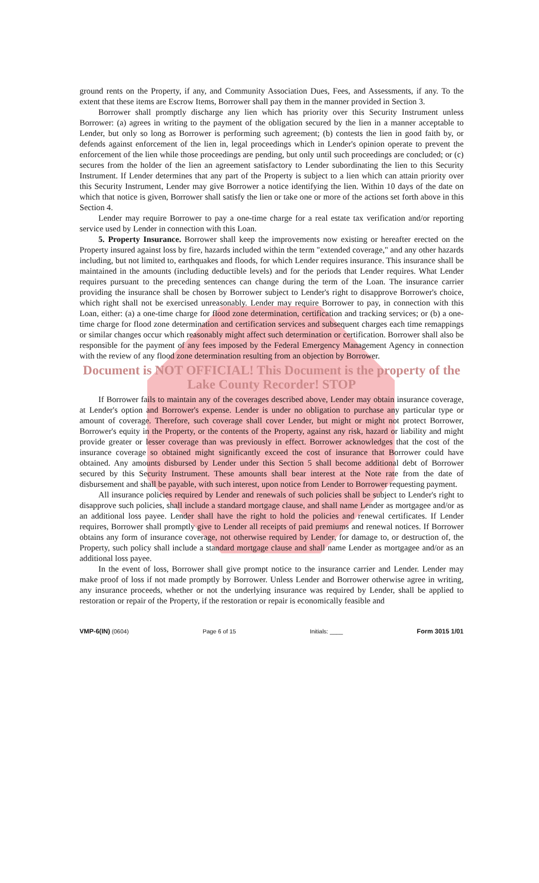ground rents on the Property, if any, and Community Association Dues, Fees, and Assessments, if any. To the extent that these items are Escrow Items, Borrower shall pay them in the manner provided in Section 3.
Borrower shall promptly discharge any lien which has priority over this Security Instrument unless Borrower: (a) agrees in writing to the payment of the obligation secured by the lien in a manner acceptable to Lender, but only so long as Borrower is performing such agreement; (b) contests the lien in good faith by, or defends against enforcement of the lien in, legal proceedings which in Lender's opinion operate to prevent the enforcement of the lien while those proceedings are pending, but only until such proceedings are concluded; or (c) secures from the holder of the lien an agreement satisfactory to Lender subordinating the lien to this Security Instrument. If Lender determines that any part of the Property is subject to a lien which can attain priority over this Security Instrument, Lender may give Borrower a notice identifying the lien. Within 10 days of the date on which that notice is given, Borrower shall satisfy the lien or take one or more of the actions set forth above in this Section 4.
Lender may require Borrower to pay a one-time charge for a real estate tax verification and/or reporting service used by Lender in connection with this Loan.
5. Property Insurance. Borrower shall keep the improvements now existing or hereafter erected on the Property insured against loss by fire, hazards included within the term "extended coverage," and any other hazards including, but not limited to, earthquakes and floods, for which Lender requires insurance. This insurance shall be maintained in the amounts (including deductible levels) and for the periods that Lender requires. What Lender requires pursuant to the preceding sentences can change during the term of the Loan. The insurance carrier providing the insurance shall be chosen by Borrower subject to Lender's right to disapprove Borrower's choice, which right shall not be exercised unreasonably. Lender may require Borrower to pay, in connection with this Loan, either: (a) a one-time charge for flood zone determination, certification and tracking services; or (b) a one-time charge for flood zone determination and certification services and subsequent charges each time remappings or similar changes occur which reasonably might affect such determination or certification. Borrower shall also be responsible for the payment of any fees imposed by the Federal Emergency Management Agency in connection with the review of any flood zone determination resulting from an objection by Borrower.
Document is NOT OFFICIAL! This Document is the property of the Lake County Recorder! STOP
If Borrower fails to maintain any of the coverages described above, Lender may obtain insurance coverage, at Lender's option and Borrower's expense. Lender is under no obligation to purchase any particular type or amount of coverage. Therefore, such coverage shall cover Lender, but might or might not protect Borrower, Borrower's equity in the Property, or the contents of the Property, against any risk, hazard or liability and might provide greater or lesser coverage than was previously in effect. Borrower acknowledges that the cost of the insurance coverage so obtained might significantly exceed the cost of insurance that Borrower could have obtained. Any amounts disbursed by Lender under this Section 5 shall become additional debt of Borrower secured by this Security Instrument. These amounts shall bear interest at the Note rate from the date of disbursement and shall be payable, with such interest, upon notice from Lender to Borrower requesting payment.
All insurance policies required by Lender and renewals of such policies shall be subject to Lender's right to disapprove such policies, shall include a standard mortgage clause, and shall name Lender as mortgagee and/or as an additional loss payee. Lender shall have the right to hold the policies and renewal certificates. If Lender requires, Borrower shall promptly give to Lender all receipts of paid premiums and renewal notices. If Borrower obtains any form of insurance coverage, not otherwise required by Lender, for damage to, or destruction of, the Property, such policy shall include a standard mortgage clause and shall name Lender as mortgagee and/or as an additional loss payee.
In the event of loss, Borrower shall give prompt notice to the insurance carrier and Lender. Lender may make proof of loss if not made promptly by Borrower. Unless Lender and Borrower otherwise agree in writing, any insurance proceeds, whether or not the underlying insurance was required by Lender, shall be applied to restoration or repair of the Property, if the restoration or repair is economically feasible and
VMP-6(IN) (0604) Page 6 of 15 Initials: ____ Form 3015 1/01